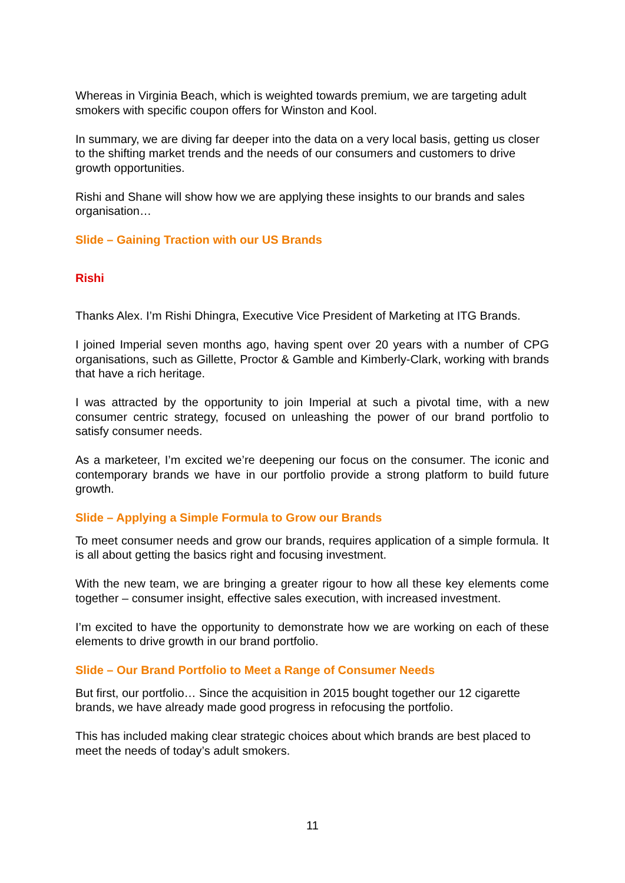Whereas in Virginia Beach, which is weighted towards premium, we are targeting adult smokers with specific coupon offers for Winston and Kool.
In summary, we are diving far deeper into the data on a very local basis, getting us closer to the shifting market trends and the needs of our consumers and customers to drive growth opportunities.
Rishi and Shane will show how we are applying these insights to our brands and sales organisation…
Slide – Gaining Traction with our US Brands
Rishi
Thanks Alex. I’m Rishi Dhingra, Executive Vice President of Marketing at ITG Brands.
I joined Imperial seven months ago, having spent over 20 years with a number of CPG organisations, such as Gillette, Proctor & Gamble and Kimberly-Clark, working with brands that have a rich heritage.
I was attracted by the opportunity to join Imperial at such a pivotal time, with a new consumer centric strategy, focused on unleashing the power of our brand portfolio to satisfy consumer needs.
As a marketeer, I’m excited we’re deepening our focus on the consumer. The iconic and contemporary brands we have in our portfolio provide a strong platform to build future growth.
Slide – Applying a Simple Formula to Grow our Brands
To meet consumer needs and grow our brands, requires application of a simple formula. It is all about getting the basics right and focusing investment.
With the new team, we are bringing a greater rigour to how all these key elements come together – consumer insight, effective sales execution, with increased investment.
I’m excited to have the opportunity to demonstrate how we are working on each of these elements to drive growth in our brand portfolio.
Slide – Our Brand Portfolio to Meet a Range of Consumer Needs
But first, our portfolio… Since the acquisition in 2015 bought together our 12 cigarette brands, we have already made good progress in refocusing the portfolio.
This has included making clear strategic choices about which brands are best placed to meet the needs of today’s adult smokers.
11